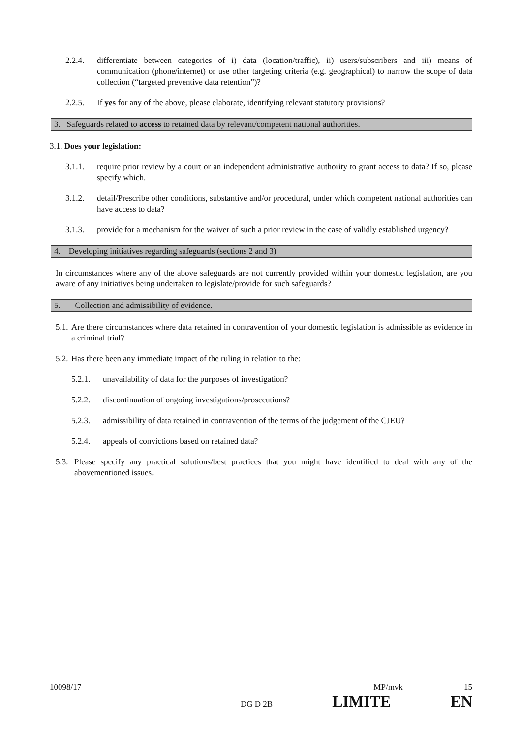2.2.4. differentiate between categories of i) data (location/traffic), ii) users/subscribers and iii) means of communication (phone/internet) or use other targeting criteria (e.g. geographical) to narrow the scope of data collection (“targeted preventive data retention”)?
2.2.5. If yes for any of the above, please elaborate, identifying relevant statutory provisions?
3. Safeguards related to access to retained data by relevant/competent national authorities.
3.1. Does your legislation:
3.1.1. require prior review by a court or an independent administrative authority to grant access to data? If so, please specify which.
3.1.2. detail/Prescribe other conditions, substantive and/or procedural, under which competent national authorities can have access to data?
3.1.3. provide for a mechanism for the waiver of such a prior review in the case of validly established urgency?
4. Developing initiatives regarding safeguards (sections 2 and 3)
In circumstances where any of the above safeguards are not currently provided within your domestic legislation, are you aware of any initiatives being undertaken to legislate/provide for such safeguards?
5. Collection and admissibility of evidence.
5.1. Are there circumstances where data retained in contravention of your domestic legislation is admissible as evidence in a criminal trial?
5.2. Has there been any immediate impact of the ruling in relation to the:
5.2.1. unavailability of data for the purposes of investigation?
5.2.2. discontinuation of ongoing investigations/prosecutions?
5.2.3. admissibility of data retained in contravention of the terms of the judgement of the CJEU?
5.2.4. appeals of convictions based on retained data?
5.3. Please specify any practical solutions/best practices that you might have identified to deal with any of the abovementioned issues.
10098/17 MP/mvk 15
DG D 2B LIMITE EN